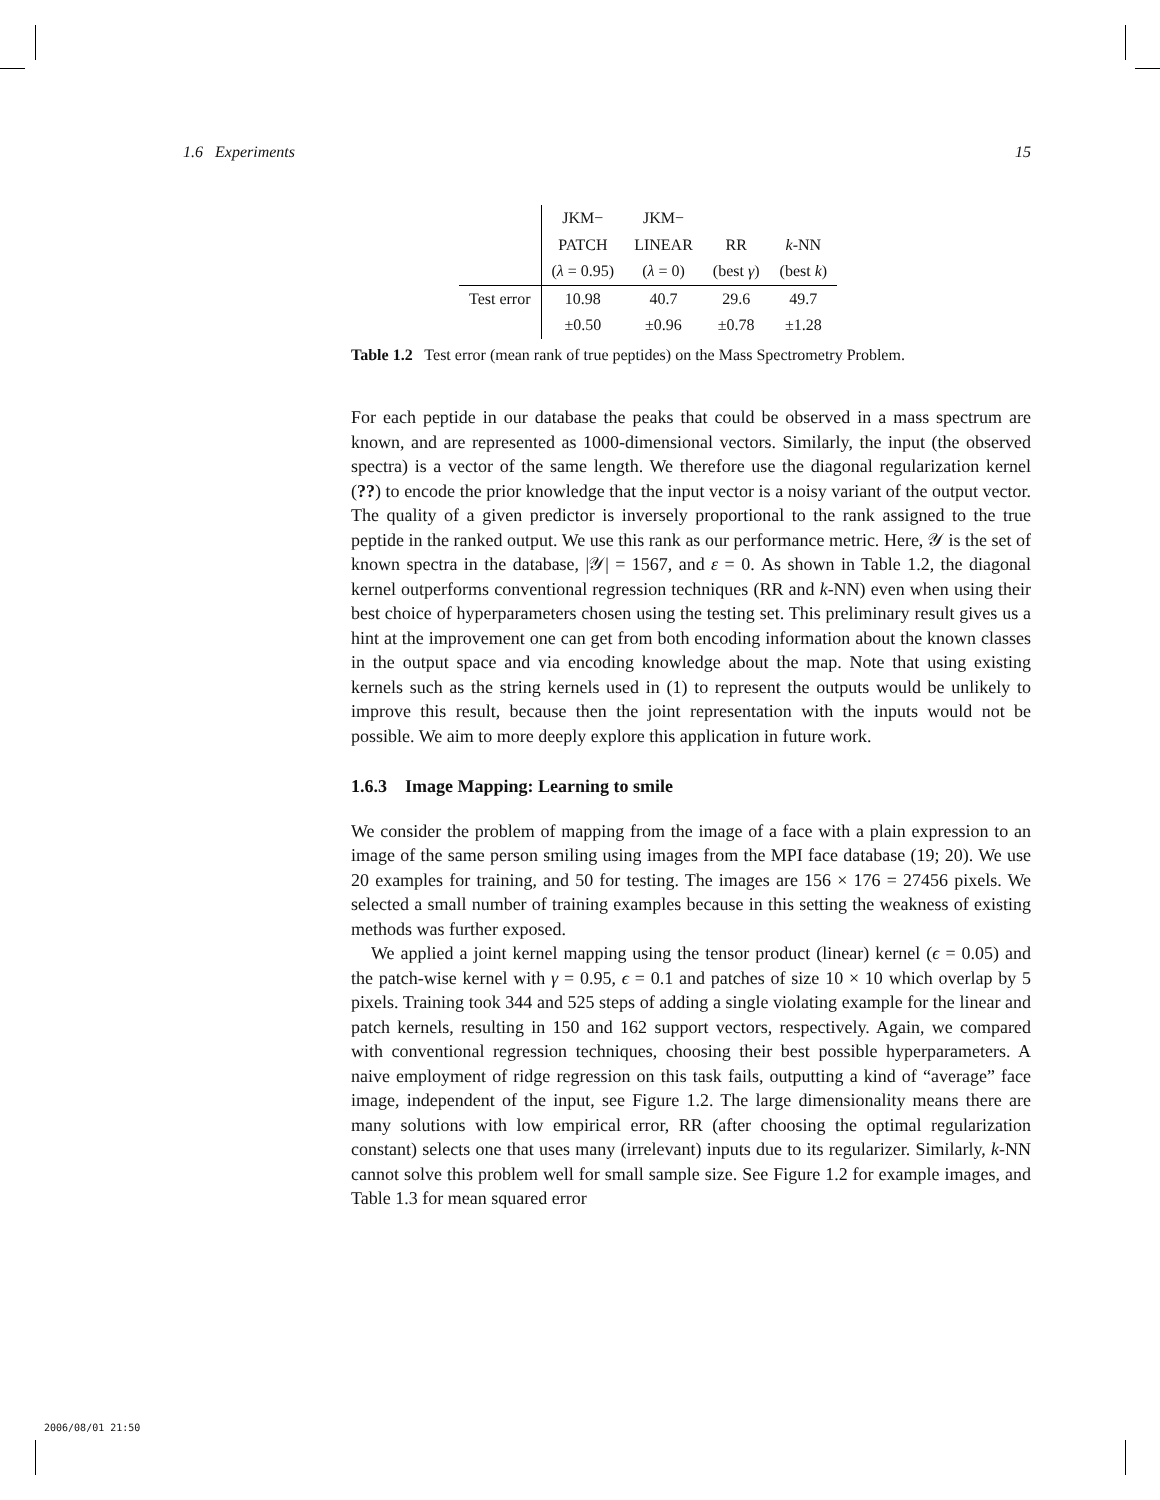1.6 Experiments 15
| | JKM− | JKM− | | |
| | PATCH | LINEAR | RR | k -NN |
| | ( λ = 0.95) | ( λ = 0) | (best γ ) | (best k ) |
| Test error | 10.98 | 40.7 | 29.6 | 49.7 |
| | ±0.50 | ±0.96 | ±0.78 | ±1.28 |
Table 1.2 Test error (mean rank of true peptides) on the Mass Spectrometry Problem.
For each peptide in our database the peaks that could be observed in a mass spectrum are known, and are represented as 1000-dimensional vectors. Similarly, the input (the observed spectra) is a vector of the same length. We therefore use the diagonal regularization kernel (??) to encode the prior knowledge that the input vector is a noisy variant of the output vector. The quality of a given predictor is inversely proportional to the rank assigned to the true peptide in the ranked output. We use this rank as our performance metric. Here, 𝒴 is the set of known spectra in the database, |𝒴| = 1567, and ε = 0. As shown in Table 1.2, the diagonal kernel outperforms conventional regression techniques (RR and k-NN) even when using their best choice of hyperparameters chosen using the testing set. This preliminary result gives us a hint at the improvement one can get from both encoding information about the known classes in the output space and via encoding knowledge about the map. Note that using existing kernels such as the string kernels used in (1) to represent the outputs would be unlikely to improve this result, because then the joint representation with the inputs would not be possible. We aim to more deeply explore this application in future work.
1.6.3 Image Mapping: Learning to smile
We consider the problem of mapping from the image of a face with a plain expression to an image of the same person smiling using images from the MPI face database (19; 20). We use 20 examples for training, and 50 for testing. The images are 156 × 176 = 27456 pixels. We selected a small number of training examples because in this setting the weakness of existing methods was further exposed.
We applied a joint kernel mapping using the tensor product (linear) kernel (ϵ = 0.05) and the patch-wise kernel with γ = 0.95, ϵ = 0.1 and patches of size 10 × 10 which overlap by 5 pixels. Training took 344 and 525 steps of adding a single violating example for the linear and patch kernels, resulting in 150 and 162 support vectors, respectively. Again, we compared with conventional regression techniques, choosing their best possible hyperparameters. A naive employment of ridge regression on this task fails, outputting a kind of “average” face image, independent of the input, see Figure 1.2. The large dimensionality means there are many solutions with low empirical error, RR (after choosing the optimal regularization constant) selects one that uses many (irrelevant) inputs due to its regularizer. Similarly, k-NN cannot solve this problem well for small sample size. See Figure 1.2 for example images, and Table 1.3 for mean squared error
2006/08/01 21:50